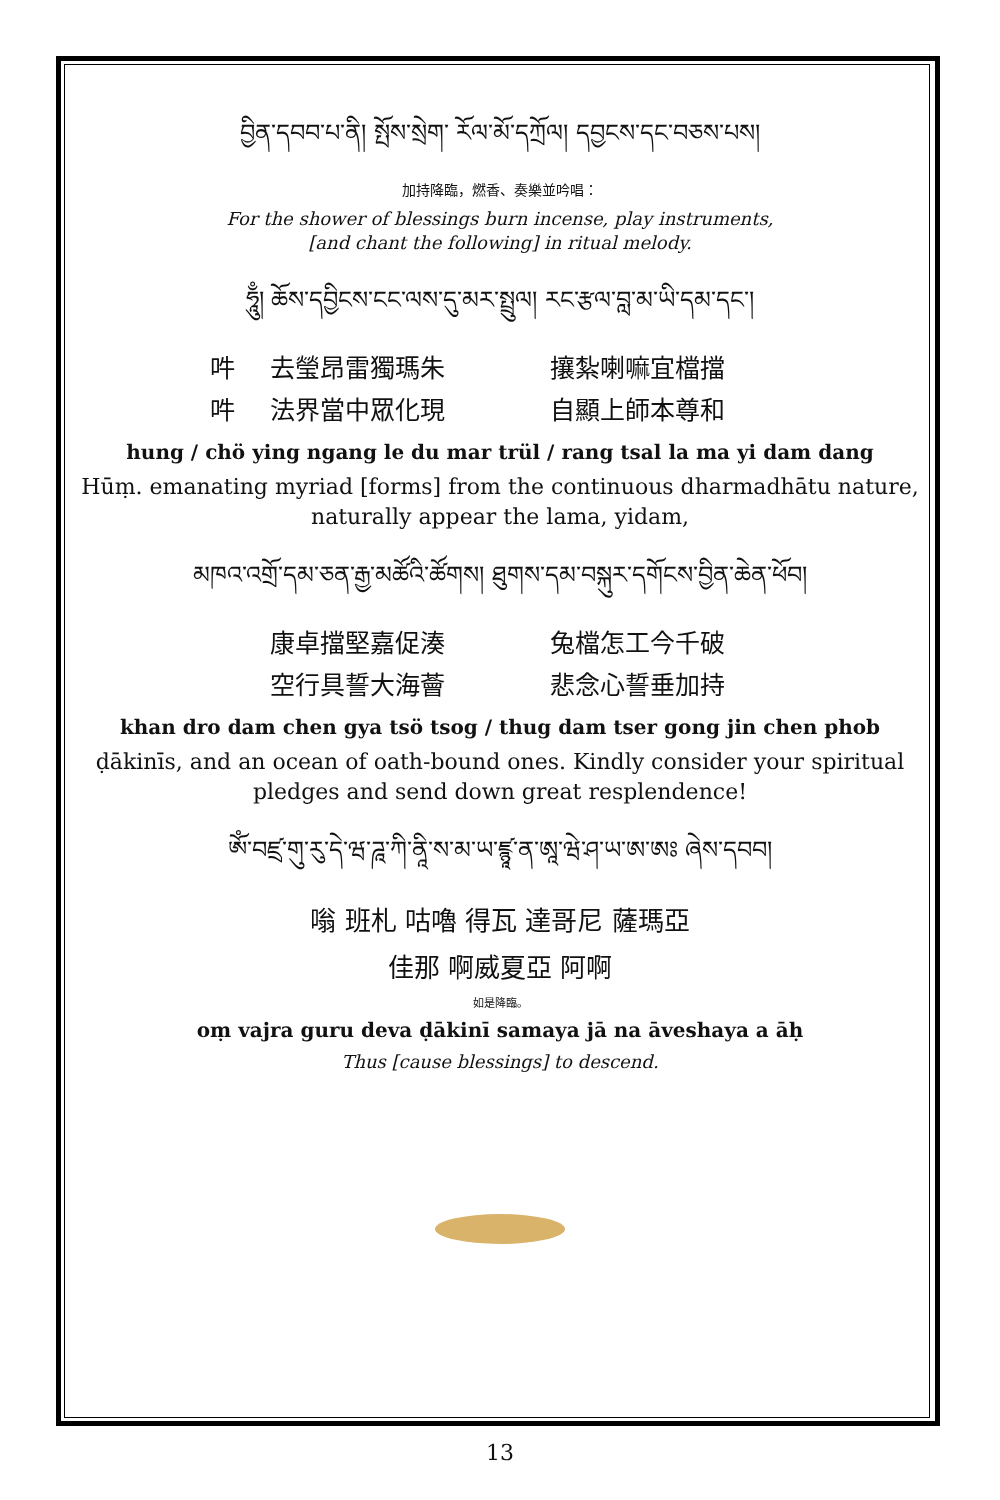བྱིན་དབབ་པ་ནི། སྤོས་སྲེག་ རོལ་མོ་དཀྲོལ། དབྱངས་དང་བཅས་པས།
加持降臨，燃香、奏樂並吟唱：
For the shower of blessings burn incense, play instruments,
[and chant the following] in ritual melody.
ཧཱུྃ། ཆོས་དབྱིངས་ངང་ལས་དུ་མར་སྤྲུལ། རང་རྩལ་བླ་མ་ཡི་དམ་དང་།
吽 去瑩昂雷獨瑪朱 攘紮喇嘛宜檔擋 吽 法界當中眾化現 自顯上師本尊和
hung / chö ying ngang le du mar trül / rang tsal la ma yi dam dang
Hūṃ. emanating myriad [forms] from the continuous dharmadhātu nature,
naturally appear the lama, yidam,
མཁའ་འགྲོ་དམ་ཅན་རྒྱ་མཚོའི་ཚོགས། ཐུགས་དམ་བསྐུར་དགོངས་བྱིན་ཆེན་ཕོབ།
康卓擋堅嘉促湊 兔檔怎工今千破 空行具誓大海薈 悲念心誓垂加持
khan dro dam chen gya tsö tsog / thug dam tser gong jin chen phob
ḍākinīs, and an ocean of oath-bound ones. Kindly consider your spiritual
pledges and send down great resplendence!
ཨོཾ་བཛྲ་གུ་རུ་དེ་ཝ་ཌཱ་ཀི་ནཱི་ས་མ་ཡ་ཛྙཱ་ན་ཨཱ་ཝེ་ཤ་ཡ་ཨ་ཨཿ ཞེས་དབབ།
嗡 班札 咕嚕 得瓦 達哥尼 薩瑪亞
佳那 啊威夏亞 阿啊
如是降臨。
oṃ vajra guru deva ḍākinī samaya jā na āveshaya a āḥ
Thus [cause blessings] to descend.
13